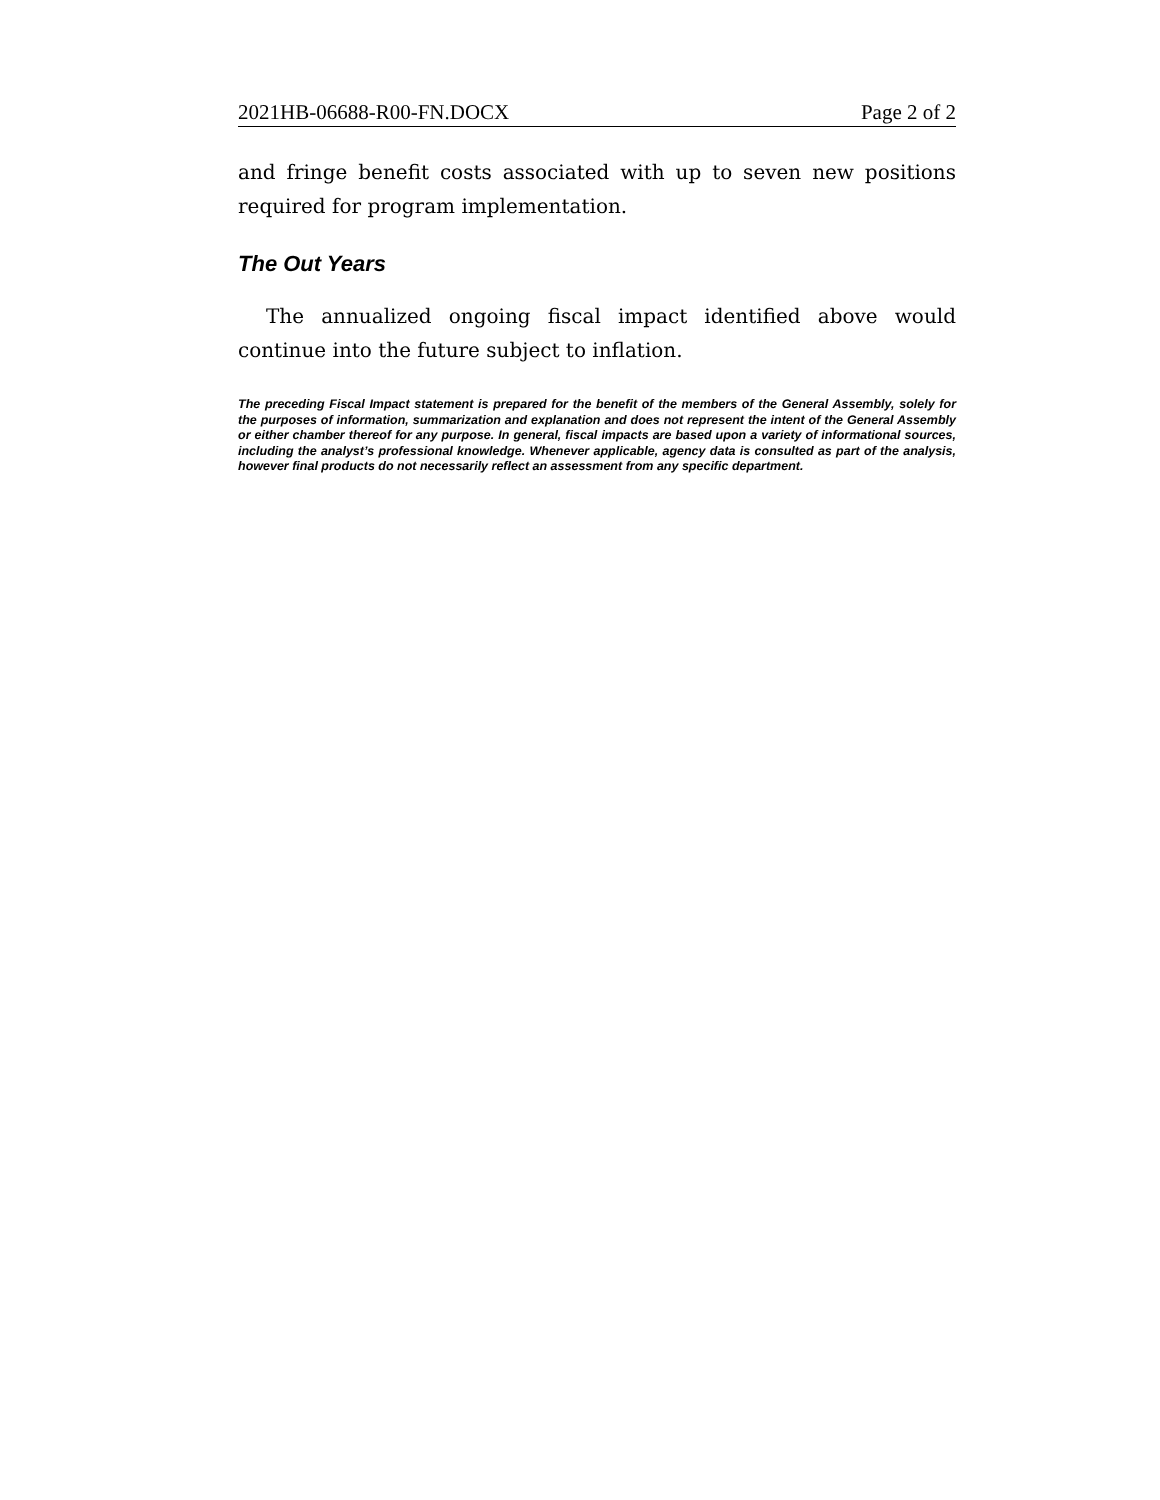2021HB-06688-R00-FN.DOCX Page 2 of 2
and fringe benefit costs associated with up to seven new positions required for program implementation.
The Out Years
The annualized ongoing fiscal impact identified above would continue into the future subject to inflation.
The preceding Fiscal Impact statement is prepared for the benefit of the members of the General Assembly, solely for the purposes of information, summarization and explanation and does not represent the intent of the General Assembly or either chamber thereof for any purpose. In general, fiscal impacts are based upon a variety of informational sources, including the analyst’s professional knowledge. Whenever applicable, agency data is consulted as part of the analysis, however final products do not necessarily reflect an assessment from any specific department.